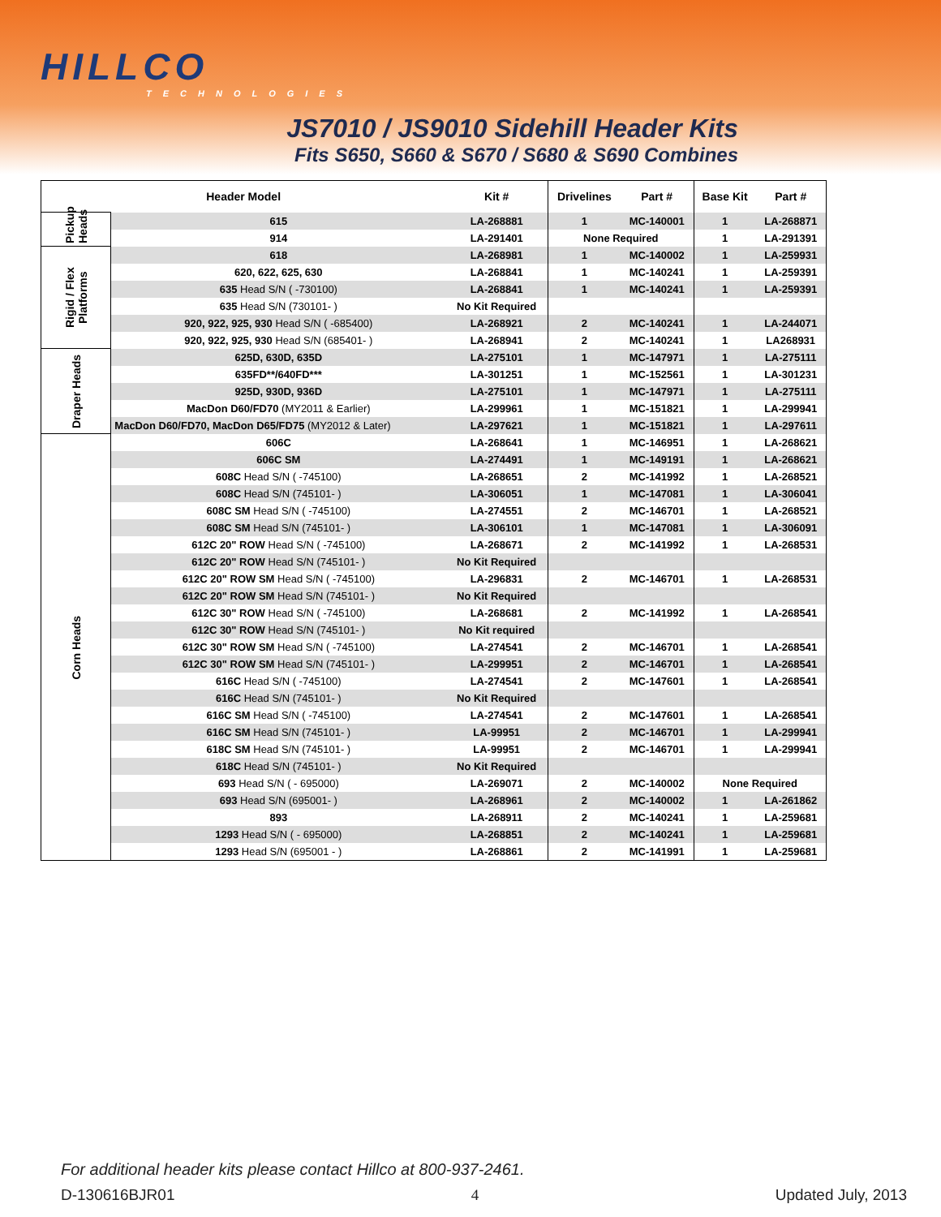HILLCO
TECHNOLOGIES
JS7010 / JS9010 Sidehill Header Kits
Fits S650, S660 & S670 / S680 & S690 Combines
| Header Model | | Kit # | Drivelines | Part # | Base Kit | Part # |
| --- | --- | --- | --- | --- | --- | --- |
| Pickup Heads | 615 | LA-268881 | 1 | MC-140001 | 1 | LA-268871 |
| | 914 | LA-291401 | None Required | | 1 | LA-291391 |
| Rigid / Flex Platforms | 618 | LA-268981 | 1 | MC-140002 | 1 | LA-259931 |
| | 620, 622, 625, 630 | LA-268841 | 1 | MC-140241 | 1 | LA-259391 |
| | 635 Head S/N ( -730100) | LA-268841 | 1 | MC-140241 | 1 | LA-259391 |
| | 635 Head S/N (730101- ) | No Kit Required | | | | |
| | 920, 922, 925, 930 Head S/N ( -685400) | LA-268921 | 2 | MC-140241 | 1 | LA-244071 |
| | 920, 922, 925, 930 Head S/N (685401- ) | LA-268941 | 2 | MC-140241 | 1 | LA268931 |
| Draper Heads | 625D, 630D, 635D | LA-275101 | 1 | MC-147971 | 1 | LA-275111 |
| | 635FD**/640FD*** | LA-301251 | 1 | MC-152561 | 1 | LA-301231 |
| | 925D, 930D, 936D | LA-275101 | 1 | MC-147971 | 1 | LA-275111 |
| | MacDon D60/FD70 (MY2011 & Earlier) | LA-299961 | 1 | MC-151821 | 1 | LA-299941 |
| | MacDon D60/FD70, MacDon D65/FD75 (MY2012 & Later) | LA-297621 | 1 | MC-151821 | 1 | LA-297611 |
| Corn Heads | 606C | LA-268641 | 1 | MC-146951 | 1 | LA-268621 |
| | 606C SM | LA-274491 | 1 | MC-149191 | 1 | LA-268621 |
| | 608C Head S/N ( -745100) | LA-268651 | 2 | MC-141992 | 1 | LA-268521 |
| | 608C Head S/N (745101- ) | LA-306051 | 1 | MC-147081 | 1 | LA-306041 |
| | 608C SM Head S/N ( -745100) | LA-274551 | 2 | MC-146701 | 1 | LA-268521 |
| | 608C SM Head S/N (745101- ) | LA-306101 | 1 | MC-147081 | 1 | LA-306091 |
| | 612C 20" ROW Head S/N ( -745100) | LA-268671 | 2 | MC-141992 | 1 | LA-268531 |
| | 612C 20" ROW Head S/N (745101- ) | No Kit Required | | | | |
| | 612C 20" ROW SM Head S/N ( -745100) | LA-296831 | 2 | MC-146701 | 1 | LA-268531 |
| | 612C 20" ROW SM Head S/N (745101- ) | No Kit Required | | | | |
| | 612C 30" ROW Head S/N ( -745100) | LA-268681 | 2 | MC-141992 | 1 | LA-268541 |
| | 612C 30" ROW Head S/N (745101- ) | No Kit required | | | | |
| | 612C 30" ROW SM Head S/N ( -745100) | LA-274541 | 2 | MC-146701 | 1 | LA-268541 |
| | 612C 30" ROW SM Head S/N (745101- ) | LA-299951 | 2 | MC-146701 | 1 | LA-268541 |
| | 616C Head S/N ( -745100) | LA-274541 | 2 | MC-147601 | 1 | LA-268541 |
| | 616C Head S/N (745101- ) | No Kit Required | | | | |
| | 616C SM Head S/N ( -745100) | LA-274541 | 2 | MC-147601 | 1 | LA-268541 |
| | 616C SM Head S/N (745101- ) | LA-99951 | 2 | MC-146701 | 1 | LA-299941 |
| | 618C SM Head S/N (745101- ) | LA-99951 | 2 | MC-146701 | 1 | LA-299941 |
| | 618C Head S/N (745101- ) | No Kit Required | | | | |
| | 693 Head S/N ( - 695000) | LA-269071 | 2 | MC-140002 | None Required | |
| | 693 Head S/N (695001- ) | LA-268961 | 2 | MC-140002 | 1 | LA-261862 |
| | 893 | LA-268911 | 2 | MC-140241 | 1 | LA-259681 |
| | 1293 Head S/N ( - 695000) | LA-268851 | 2 | MC-140241 | 1 | LA-259681 |
| | 1293 Head S/N (695001 - ) | LA-268861 | 2 | MC-141991 | 1 | LA-259681 |
For additional header kits please contact Hillco at 800-937-2461.
D-130616BJR01 4 Updated July, 2013